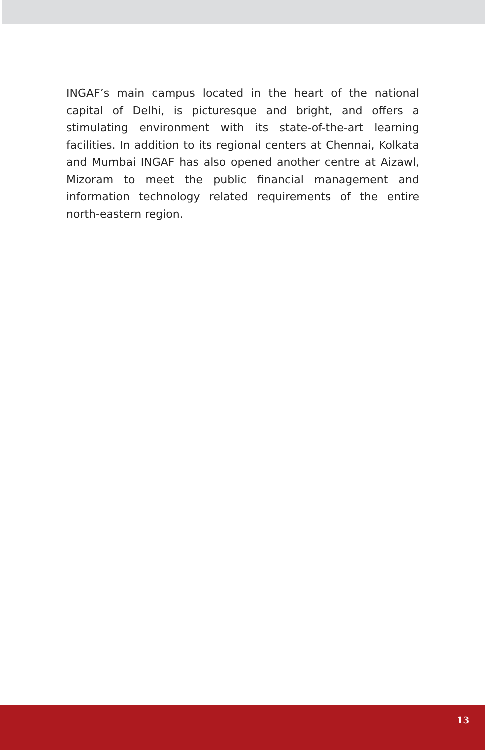INGAF’s main campus located in the heart of the national capital of Delhi, is picturesque and bright, and offers a stimulating environment with its state-of-the-art learning facilities. In addition to its regional centers at Chennai, Kolkata and Mumbai INGAF has also opened another centre at Aizawl, Mizoram to meet the public financial management and information technology related requirements of the entire north-eastern region.
13